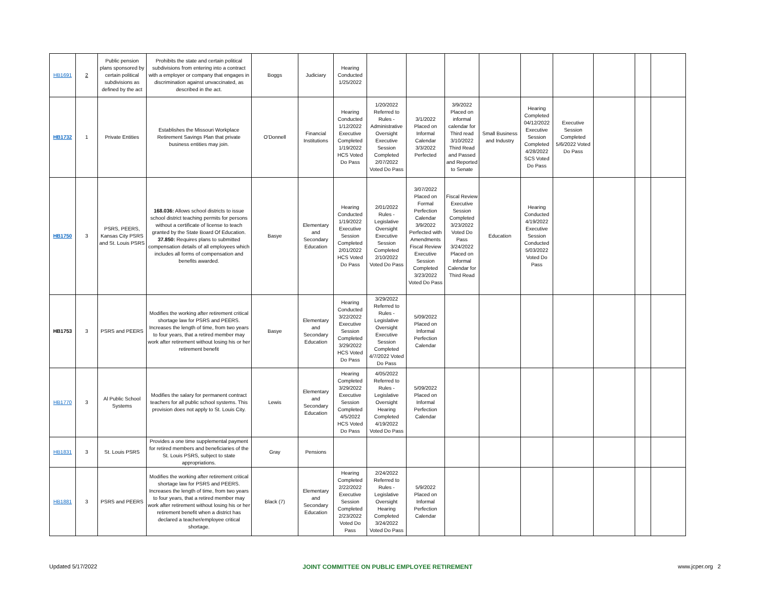| HB1691 | 2 | Public pension plans sponsored by certain political subdivisions as defined by the act | Prohibits the state and certain political subdivisions from entering into a contract with a employer or company that engages in discrimination against unvaccinated, as described in the act. | Boggs | Judiciary | Hearing Conducted 1/25/2022 | | | | | | | | | |
| HB1732 | 1 | Private Entities | Establishes the Missouri Workplace Retirement Savings Plan that private business entities may join. | O'Donnell | Financial Institutions | Hearing Conducted 1/12/2022 Executive Completed 1/19/2022 HCS Voted Do Pass | 1/20/2022 Referred to Rules - Administrative Oversight Executive Session Completed 2/07/2022 Voted Do Pass | 3/1/2022 Placed on Informal Calendar 3/3/2022 Perfected | 3/9/2022 Placed on informal calendar for Third read 3/10/2022 Third Read and Passed and Reported to Senate | Small Business and Industry | Hearing Completed 04/12/2022 Executive Session Completed 4/28/2022 SCS Voted Do Pass | Executive Session Completed 5/6/2022 Voted Do Pass | | | |
| HB1750 | 3 | PSRS, PEERS, Kansas City PSRS and St. Louis PSRS | 168.036: Allows school districts to issue school district teaching permits for persons without a certificate of license to teach granted by the State Board Of Education. 37.850: Requires plans to submitted compensation details of all employees which includes all forms of compensation and benefits awarded. | Basye | Elementary and Secondary Education | Hearing Conducted 1/19/2022 Executive Session Completed 2/01/2022 HCS Voted Do Pass | 2/01/2022 Rules - Legislative Oversight Executive Session Completed 2/10/2022 Voted Do Pass | 3/07/2022 Placed on Formal Perfection Calendar 3/9/2022 Perfected with Amendments Fiscal Review Executive Session Completed 3/23/2022 Voted Do Pass | Fiscal Review Executive Session Completed 3/23/2022 Voted Do Pass 3/24/2022 Placed on Informal Calendar for Third Read | Education | Hearing Conducted 4/19/2022 Executive Session Conducted 5/03/2022 Voted Do Pass | | | | |
| HB1753 | 3 | PSRS and PEERS | Modifies the working after retirement critical shortage law for PSRS and PEERS. Increases the length of time, from two years to four years, that a retired member may work after retirement without losing his or her retirement benefit | Basye | Elementary and Secondary Education | Hearing Conducted 3/22/2022 Executive Session Completed 3/29/2022 HCS Voted Do Pass | 3/29/2022 Referred to Rules - Legislative Oversight Executive Session Completed 4/7/2022 Voted Do Pass | 5/09/2022 Placed on Informal Perfection Calendar | | | | | | | |
| HB1770 | 3 | Al Public School Systems | Modifies the salary for permanent contract teachers for all public school systems. This provision does not apply to St. Louis City. | Lewis | Elementary and Secondary Education | Hearing Completed 3/29/2022 Executive Session Completed 4/5/2022 HCS Voted Do Pass | 4/05/2022 Referred to Rules - Legislative Oversight Hearing Completed 4/19/2022 Voted Do Pass | 5/09/2022 Placed on Informal Perfection Calendar | | | | | | | |
| HB1831 | 3 | St. Louis PSRS | Provides a one time supplemental payment for retired members and beneficiaries of the St. Louis PSRS, subject to state appropriations. | Gray | Pensions | | | | | | | | | | |
| HB1881 | 3 | PSRS and PEERS | Modifies the working after retirement critical shortage law for PSRS and PEERS. Increases the length of time, from two years to four years, that a retired member may work after retirement without losing his or her retirement benefit when a district has declared a teacher/employee critical shortage. | Black (7) | Elementary and Secondary Education | Hearing Completed 2/22/2022 Executive Session Completed 2/23/2022 Voted Do Pass | 2/24/2022 Referred to Rules - Legislative Oversight Hearing Completed 3/24/2022 Voted Do Pass | 5/9/2022 Placed on Informal Perfection Calendar | | | | | | | |
Updated 5/17/2022 JOINT COMMITTEE ON PUBLIC EMPLOYEE RETIREMENT www.jcper.org 2